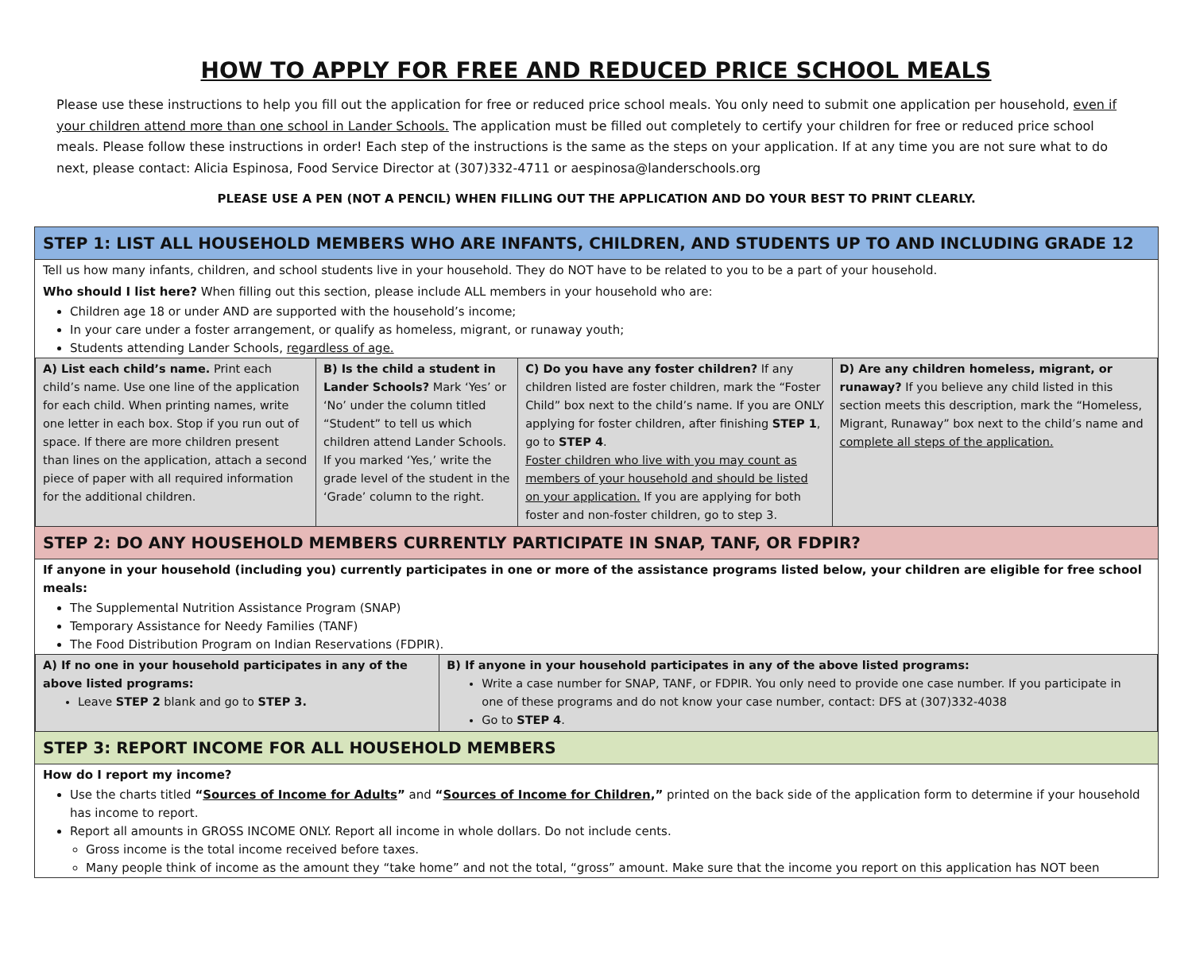HOW TO APPLY FOR FREE AND REDUCED PRICE SCHOOL MEALS
Please use these instructions to help you fill out the application for free or reduced price school meals. You only need to submit one application per household, even if your children attend more than one school in Lander Schools. The application must be filled out completely to certify your children for free or reduced price school meals. Please follow these instructions in order! Each step of the instructions is the same as the steps on your application. If at any time you are not sure what to do next, please contact: Alicia Espinosa, Food Service Director at (307)332-4711 or aespinosa@landerschools.org
PLEASE USE A PEN (NOT A PENCIL) WHEN FILLING OUT THE APPLICATION AND DO YOUR BEST TO PRINT CLEARLY.
STEP 1: LIST ALL HOUSEHOLD MEMBERS WHO ARE INFANTS, CHILDREN, AND STUDENTS UP TO AND INCLUDING GRADE 12
Tell us how many infants, children, and school students live in your household. They do NOT have to be related to you to be a part of your household.
Who should I list here? When filling out this section, please include ALL members in your household who are:
Children age 18 or under AND are supported with the household’s income;
In your care under a foster arrangement, or qualify as homeless, migrant, or runaway youth;
Students attending Lander Schools, regardless of age.
| A) List each child’s name. Print each child’s name. Use one line of the application for each child. When printing names, write one letter in each box. Stop if you run out of space. If there are more children present than lines on the application, attach a second piece of paper with all required information for the additional children. | B) Is the child a student in Lander Schools? Mark ‘Yes’ or ‘No’ under the column titled “Student” to tell us which children attend Lander Schools. If you marked ‘Yes,’ write the grade level of the student in the ‘Grade’ column to the right. | C) Do you have any foster children? If any children listed are foster children, mark the “Foster Child” box next to the child’s name. If you are ONLY applying for foster children, after finishing STEP 1 , go to STEP 4 . Foster children who live with you may count as members of your household and should be listed on your application. If you are applying for both foster and non-foster children, go to step 3. | D) Are any children homeless, migrant, or runaway? If you believe any child listed in this section meets this description, mark the “Homeless, Migrant, Runaway” box next to the child’s name and complete all steps of the application. |
STEP 2: DO ANY HOUSEHOLD MEMBERS CURRENTLY PARTICIPATE IN SNAP, TANF, OR FDPIR?
If anyone in your household (including you) currently participates in one or more of the assistance programs listed below, your children are eligible for free school meals:
The Supplemental Nutrition Assistance Program (SNAP)
Temporary Assistance for Needy Families (TANF)
The Food Distribution Program on Indian Reservations (FDPIR).
| A) If no one in your household participates in any of the above listed programs: Leave STEP 2 blank and go to STEP 3. | B) If anyone in your household participates in any of the above listed programs: Write a case number for SNAP, TANF, or FDPIR. You only need to provide one case number. If you participate in one of these programs and do not know your case number, contact: DFS at (307)332-4038 Go to STEP 4 . |
STEP 3: REPORT INCOME FOR ALL HOUSEHOLD MEMBERS
How do I report my income?
Use the charts titled “Sources of Income for Adults” and “Sources of Income for Children,” printed on the back side of the application form to determine if your household has income to report.
Report all amounts in GROSS INCOME ONLY. Report all income in whole dollars. Do not include cents.
Gross income is the total income received before taxes.
Many people think of income as the amount they “take home” and not the total, “gross” amount. Make sure that the income you report on this application has NOT been